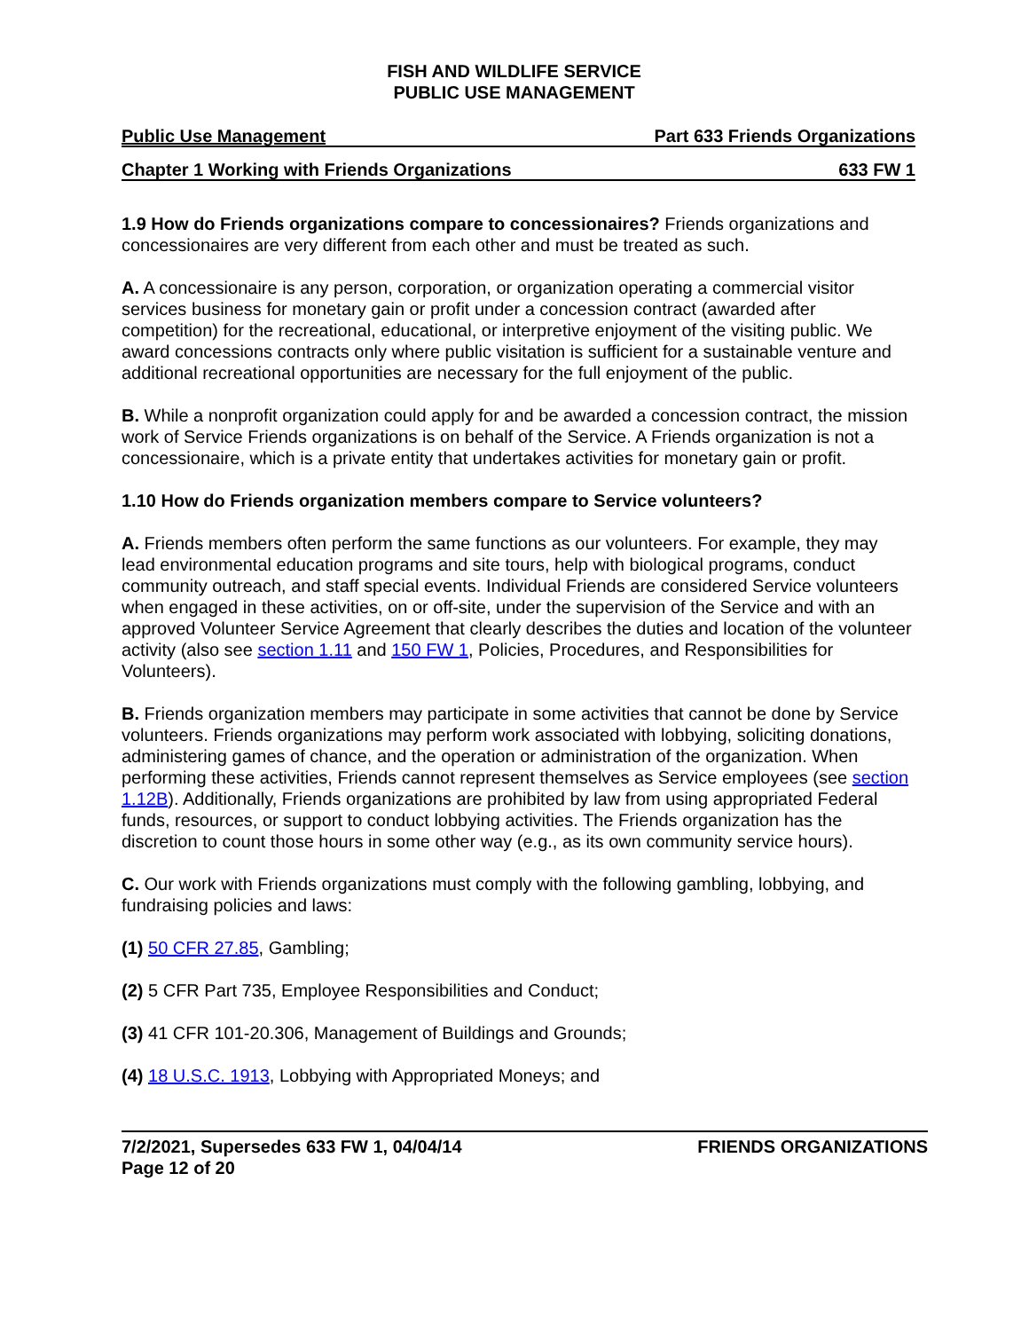FISH AND WILDLIFE SERVICE
PUBLIC USE MANAGEMENT
Public Use Management Part 633 Friends Organizations
Chapter 1 Working with Friends Organizations 633 FW 1
1.9 How do Friends organizations compare to concessionaires? Friends organizations and concessionaires are very different from each other and must be treated as such.
A. A concessionaire is any person, corporation, or organization operating a commercial visitor services business for monetary gain or profit under a concession contract (awarded after competition) for the recreational, educational, or interpretive enjoyment of the visiting public. We award concessions contracts only where public visitation is sufficient for a sustainable venture and additional recreational opportunities are necessary for the full enjoyment of the public.
B. While a nonprofit organization could apply for and be awarded a concession contract, the mission work of Service Friends organizations is on behalf of the Service. A Friends organization is not a concessionaire, which is a private entity that undertakes activities for monetary gain or profit.
1.10 How do Friends organization members compare to Service volunteers?
A. Friends members often perform the same functions as our volunteers. For example, they may lead environmental education programs and site tours, help with biological programs, conduct community outreach, and staff special events. Individual Friends are considered Service volunteers when engaged in these activities, on or off-site, under the supervision of the Service and with an approved Volunteer Service Agreement that clearly describes the duties and location of the volunteer activity (also see section 1.11 and 150 FW 1, Policies, Procedures, and Responsibilities for Volunteers).
B. Friends organization members may participate in some activities that cannot be done by Service volunteers. Friends organizations may perform work associated with lobbying, soliciting donations, administering games of chance, and the operation or administration of the organization. When performing these activities, Friends cannot represent themselves as Service employees (see section 1.12B). Additionally, Friends organizations are prohibited by law from using appropriated Federal funds, resources, or support to conduct lobbying activities. The Friends organization has the discretion to count those hours in some other way (e.g., as its own community service hours).
C. Our work with Friends organizations must comply with the following gambling, lobbying, and fundraising policies and laws:
(1) 50 CFR 27.85, Gambling;
(2) 5 CFR Part 735, Employee Responsibilities and Conduct;
(3) 41 CFR 101-20.306, Management of Buildings and Grounds;
(4) 18 U.S.C. 1913, Lobbying with Appropriated Moneys; and
7/2/2021, Supersedes 633 FW 1, 04/04/14
Page 12 of 20 FRIENDS ORGANIZATIONS